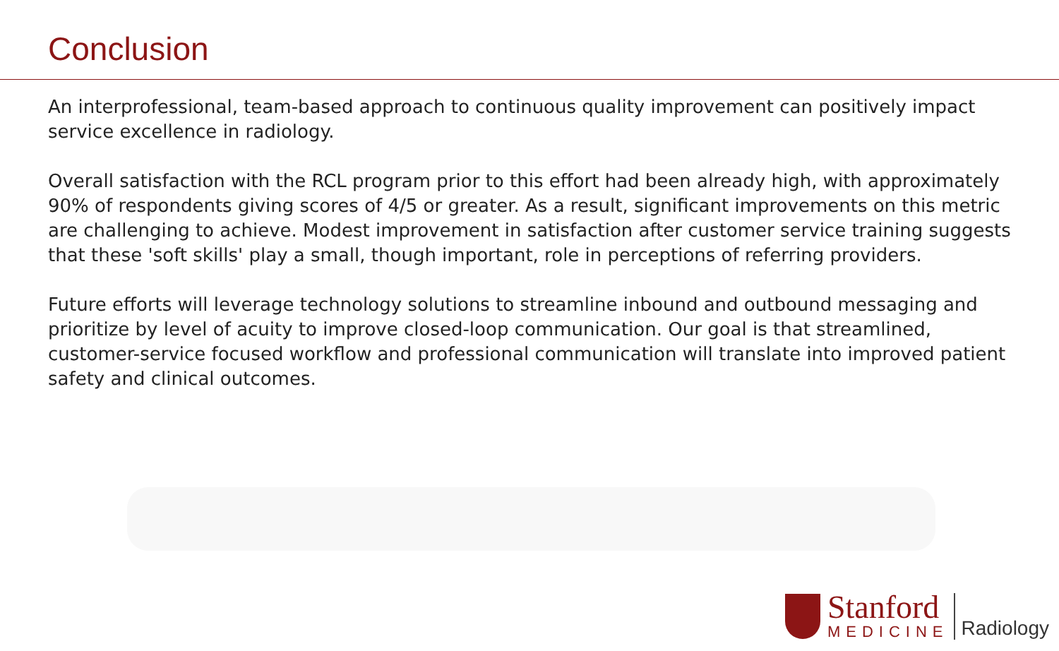Conclusion
An interprofessional, team-based approach to continuous quality improvement can positively impact service excellence in radiology.
Overall satisfaction with the RCL program prior to this effort had been already high, with approximately 90% of respondents giving scores of 4/5 or greater. As a result, significant improvements on this metric are challenging to achieve. Modest improvement in satisfaction after customer service training suggests that these 'soft skills' play a small, though important, role in perceptions of referring providers.
Future efforts will leverage technology solutions to streamline inbound and outbound messaging and prioritize by level of acuity to improve closed-loop communication. Our goal is that streamlined, customer-service focused workflow and professional communication will translate into improved patient safety and clinical outcomes.
Stanford
MEDICINE
Radiology